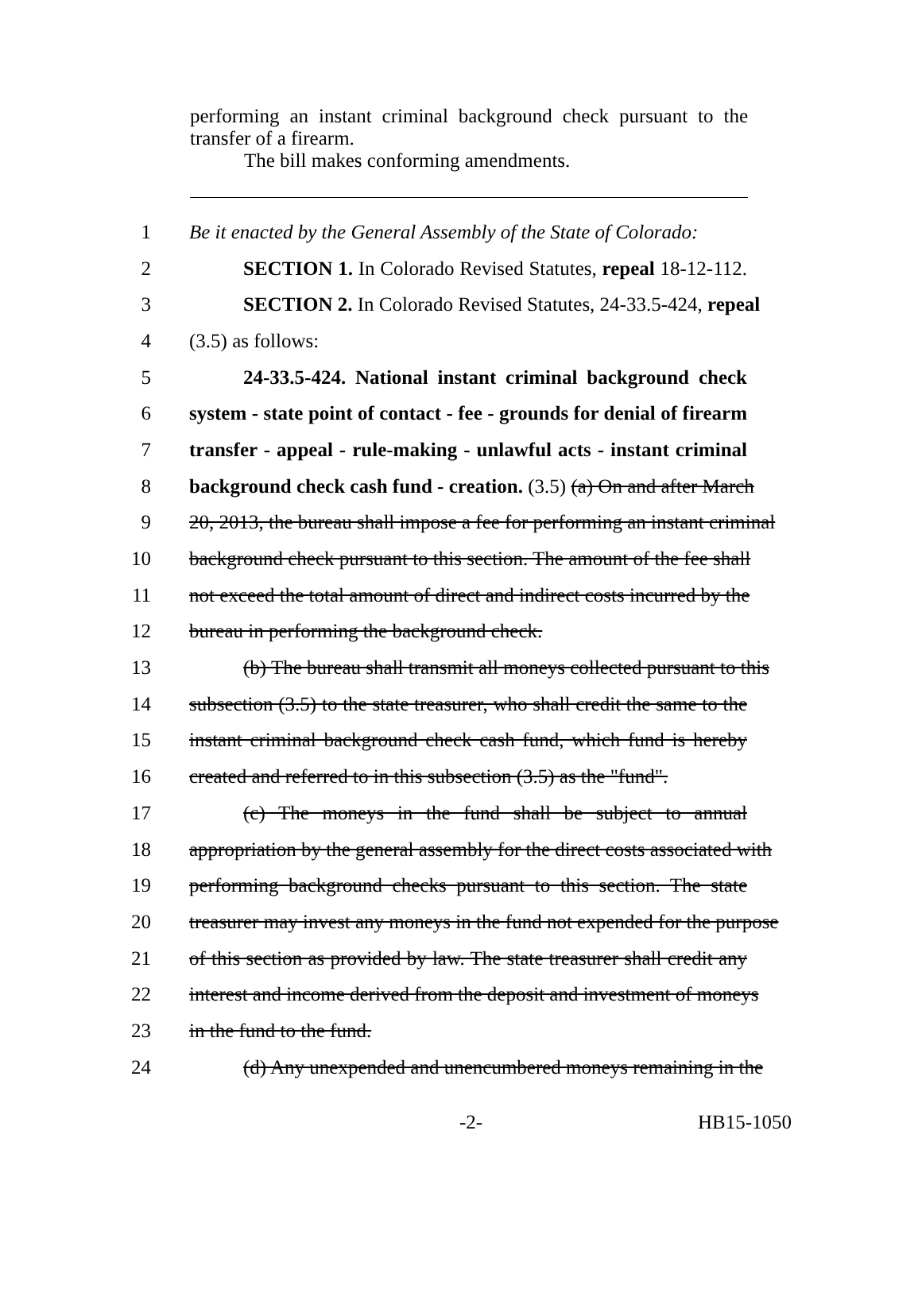performing an instant criminal background check pursuant to the transfer of a firearm.
The bill makes conforming amendments.
1 Be it enacted by the General Assembly of the State of Colorado:
2 SECTION 1. In Colorado Revised Statutes, repeal 18-12-112.
3 SECTION 2. In Colorado Revised Statutes, 24-33.5-424, repeal
4 (3.5) as follows:
5 24-33.5-424. National instant criminal background check
6 system - state point of contact - fee - grounds for denial of firearm
7 transfer - appeal - rule-making - unlawful acts - instant criminal
8 background check cash fund - creation. (3.5) (a) On and after March
9 20, 2013, the bureau shall impose a fee for performing an instant criminal
10 background check pursuant to this section. The amount of the fee shall
11 not exceed the total amount of direct and indirect costs incurred by the
12 bureau in performing the background check.
13 (b) The bureau shall transmit all moneys collected pursuant to this
14 subsection (3.5) to the state treasurer, who shall credit the same to the
15 instant criminal background check cash fund, which fund is hereby
16 created and referred to in this subsection (3.5) as the "fund".
17 (c) The moneys in the fund shall be subject to annual
18 appropriation by the general assembly for the direct costs associated with
19 performing background checks pursuant to this section. The state
20 treasurer may invest any moneys in the fund not expended for the purpose
21 of this section as provided by law. The state treasurer shall credit any
22 interest and income derived from the deposit and investment of moneys
23 in the fund to the fund.
24 (d) Any unexpended and unencumbered moneys remaining in the
-2- HB15-1050